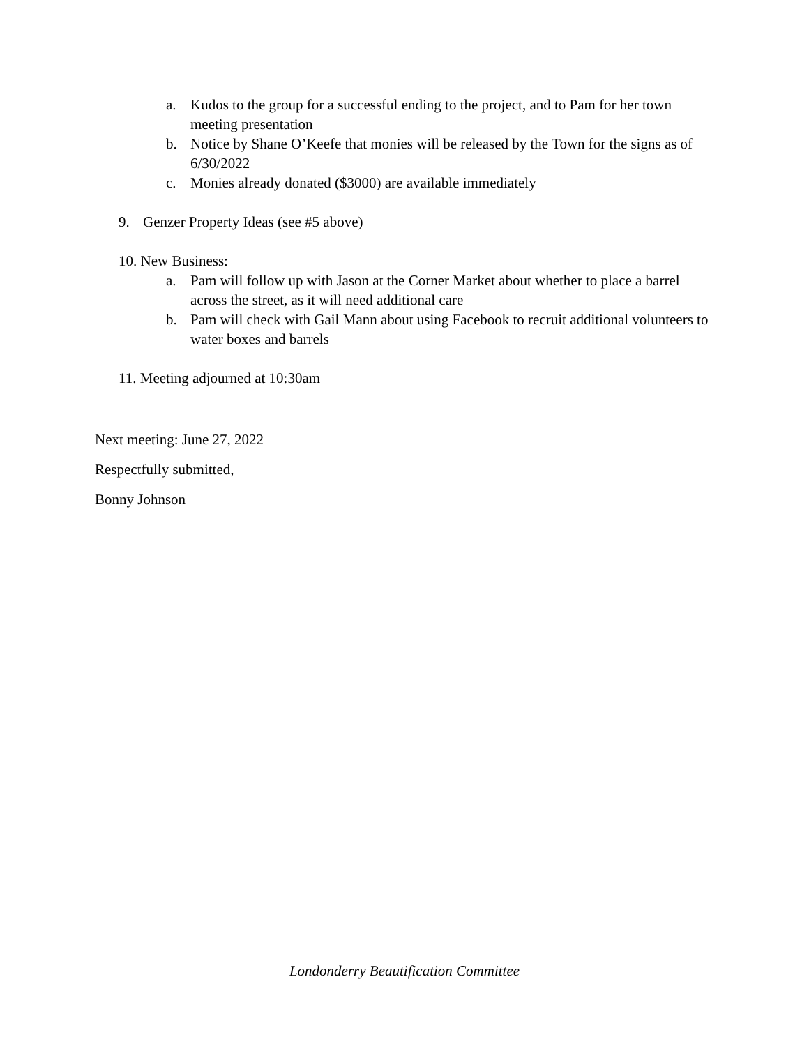a. Kudos to the group for a successful ending to the project, and to Pam for her town meeting presentation
b. Notice by Shane O’Keefe that monies will be released by the Town for the signs as of 6/30/2022
c. Monies already donated ($3000) are available immediately
9. Genzer Property Ideas (see #5 above)
10. New Business:
a. Pam will follow up with Jason at the Corner Market about whether to place a barrel across the street, as it will need additional care
b. Pam will check with Gail Mann about using Facebook to recruit additional volunteers to water boxes and barrels
11. Meeting adjourned at 10:30am
Next meeting: June 27, 2022
Respectfully submitted,
Bonny Johnson
Londonderry Beautification Committee